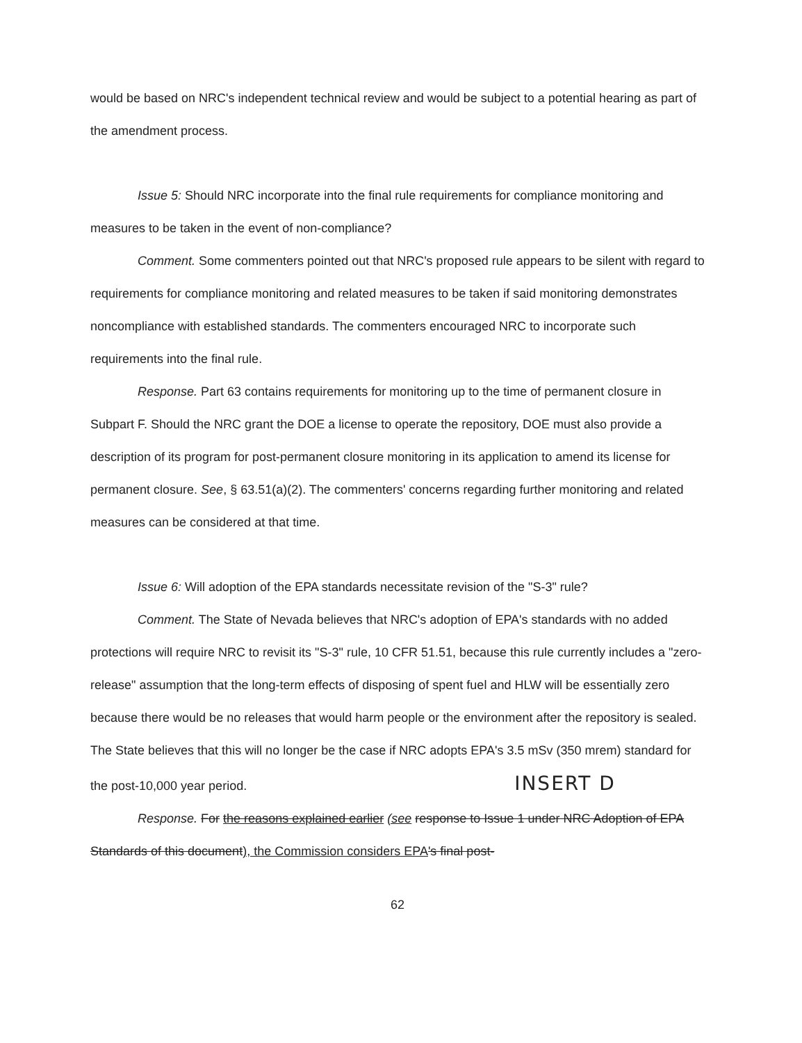would be based on NRC's independent technical review and would be subject to a potential hearing as part of the amendment process.
Issue 5: Should NRC incorporate into the final rule requirements for compliance monitoring and measures to be taken in the event of non-compliance?
Comment. Some commenters pointed out that NRC's proposed rule appears to be silent with regard to requirements for compliance monitoring and related measures to be taken if said monitoring demonstrates noncompliance with established standards. The commenters encouraged NRC to incorporate such requirements into the final rule.
Response. Part 63 contains requirements for monitoring up to the time of permanent closure in Subpart F. Should the NRC grant the DOE a license to operate the repository, DOE must also provide a description of its program for post-permanent closure monitoring in its application to amend its license for permanent closure. See, § 63.51(a)(2). The commenters' concerns regarding further monitoring and related measures can be considered at that time.
Issue 6: Will adoption of the EPA standards necessitate revision of the "S-3" rule?
Comment. The State of Nevada believes that NRC's adoption of EPA's standards with no added protections will require NRC to revisit its "S-3" rule, 10 CFR 51.51, because this rule currently includes a "zero-release" assumption that the long-term effects of disposing of spent fuel and HLW will be essentially zero because there would be no releases that would harm people or the environment after the repository is sealed. The State believes that this will no longer be the case if NRC adopts EPA's 3.5 mSv (350 mrem) standard for the post-10,000 year period. INSERT D
Response. For the reasons explained earlier (see response to Issue 1 under NRC Adoption of EPA Standards of this document), the Commission considers EPA's final post-
62